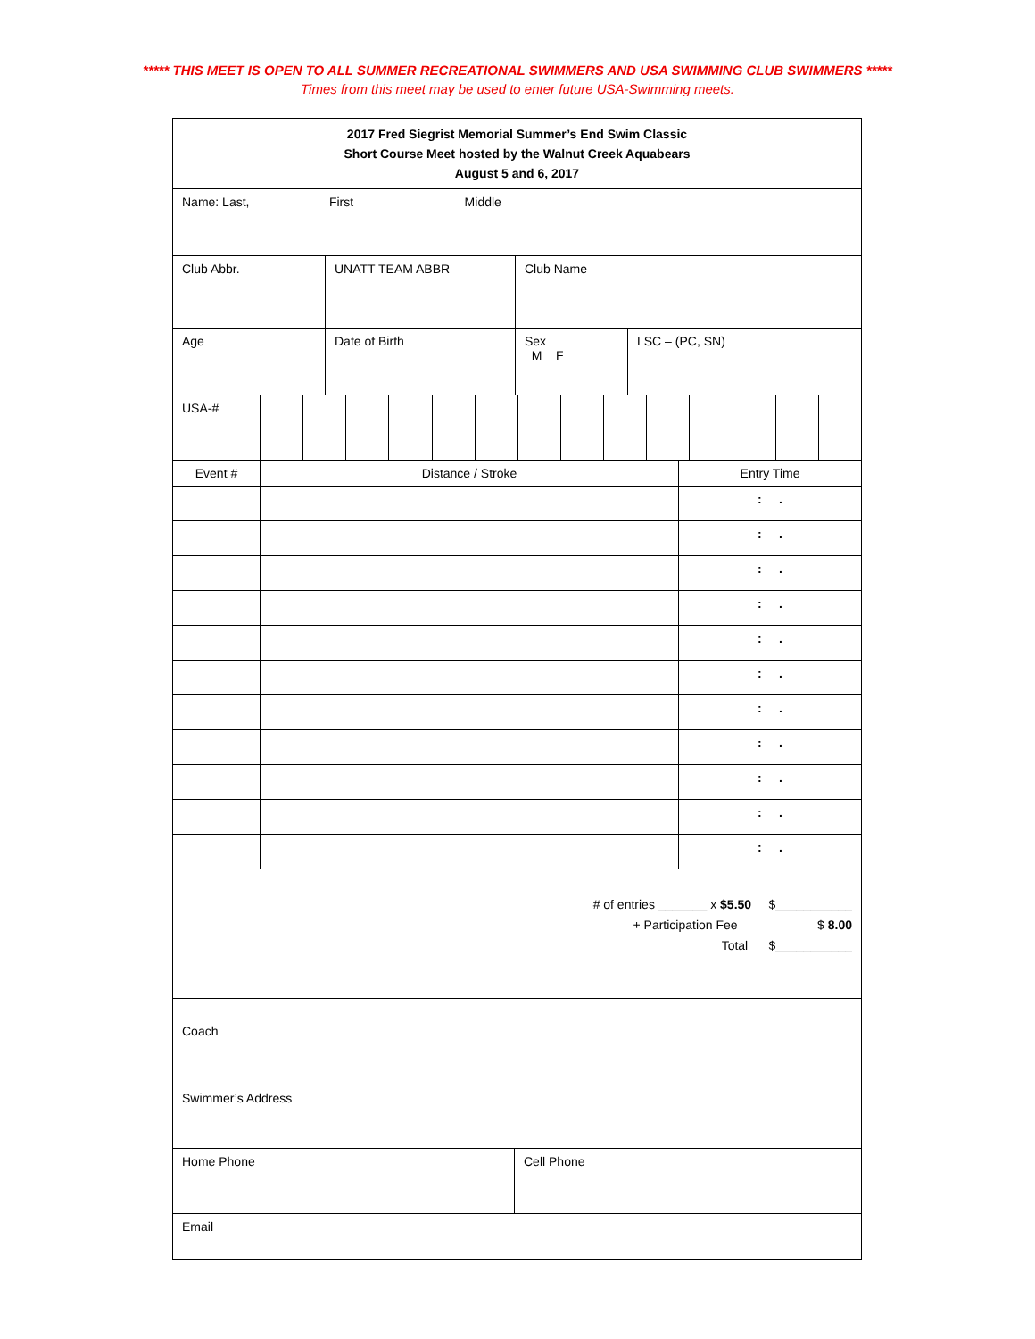***** THIS MEET IS OPEN TO ALL SUMMER RECREATIONAL SWIMMERS AND USA SWIMMING CLUB SWIMMERS *****
Times from this meet may be used to enter future USA-Swimming meets.
| 2017 Fred Siegrist Memorial Summer’s End Swim Classic Short Course Meet hosted by the Walnut Creek Aquabears August 5 and 6, 2017 | | | |
| Name: Last, First Middle | | | |
| Club Abbr. | UNATT TEAM ABBR | Club Name | |
| Age | Date of Birth | Sex M F | LSC – (PC, SN) |
| USA-# | | | | | | | | | | | | | | |
| Event # | Distance / Stroke | Entry Time |
| --- | --- | --- |
| | | : . |
| | | : . |
| | | : . |
| | | : . |
| | | : . |
| | | : . |
| | | : . |
| | | : . |
| | | : . |
| | | : . |
| | | : . |
| # of entries _______ x $5.50 $___________ + Participation Fee $ 8.00 Total $___________ | | |
| Coach | |
| Swimmer’s Address | |
| Home Phone | Cell Phone |
| Email | |